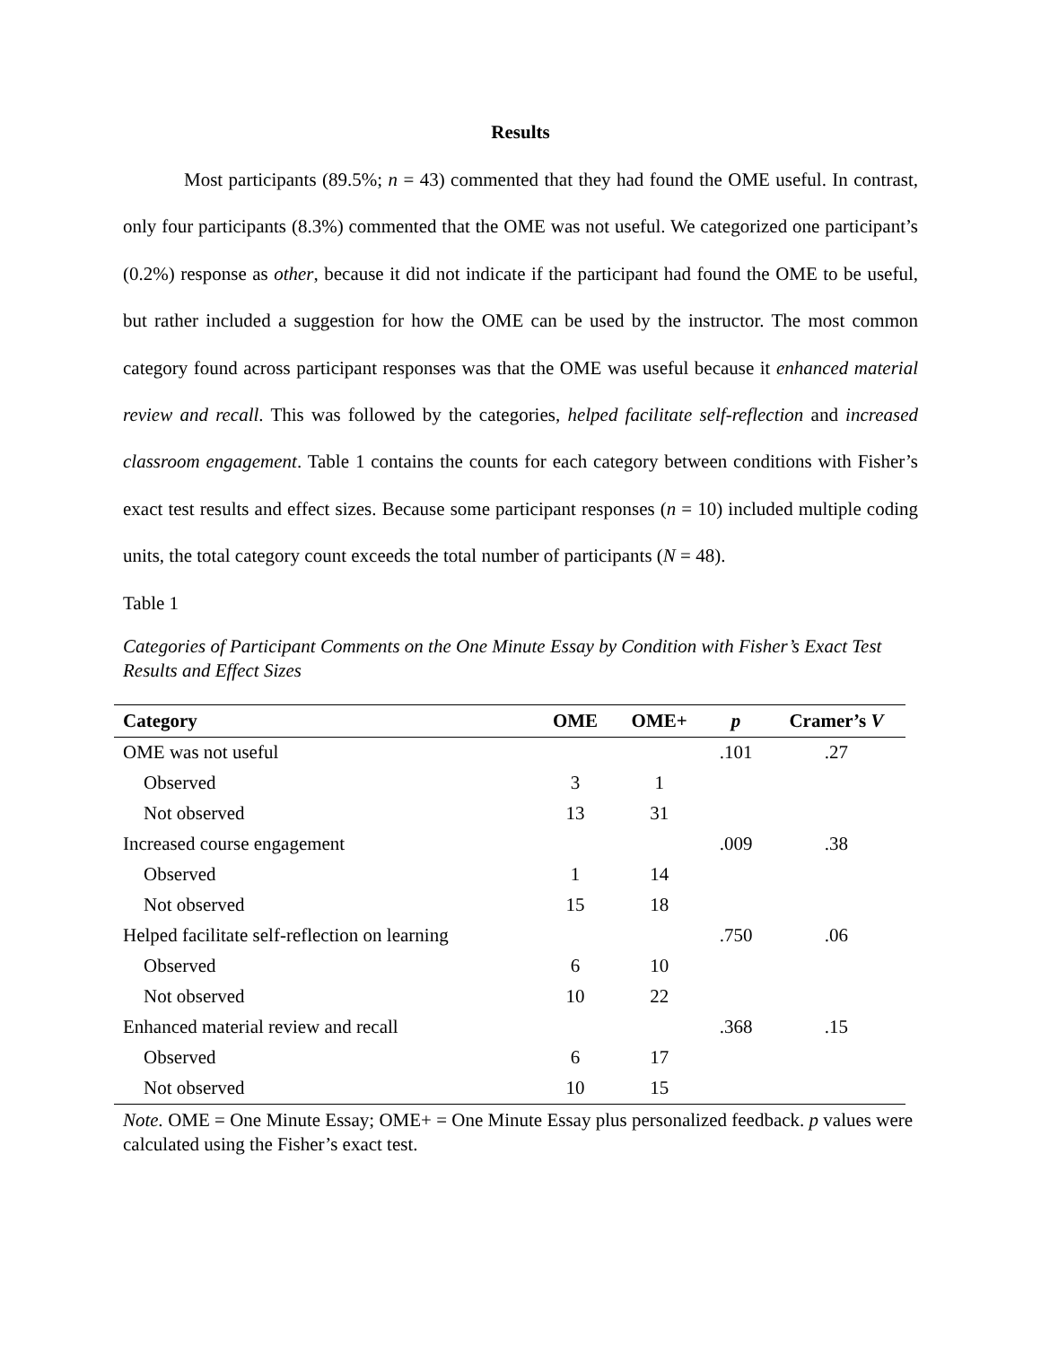Results
Most participants (89.5%; n = 43) commented that they had found the OME useful. In contrast, only four participants (8.3%) commented that the OME was not useful. We categorized one participant’s (0.2%) response as other, because it did not indicate if the participant had found the OME to be useful, but rather included a suggestion for how the OME can be used by the instructor. The most common category found across participant responses was that the OME was useful because it enhanced material review and recall. This was followed by the categories, helped facilitate self-reflection and increased classroom engagement. Table 1 contains the counts for each category between conditions with Fisher’s exact test results and effect sizes. Because some participant responses (n = 10) included multiple coding units, the total category count exceeds the total number of participants (N = 48).
Table 1
Categories of Participant Comments on the One Minute Essay by Condition with Fisher’s Exact Test Results and Effect Sizes
| Category | OME | OME+ | p | Cramer’s V |
| --- | --- | --- | --- | --- |
| OME was not useful | | | .101 | .27 |
| Observed | 3 | 1 | | |
| Not observed | 13 | 31 | | |
| Increased course engagement | | | .009 | .38 |
| Observed | 1 | 14 | | |
| Not observed | 15 | 18 | | |
| Helped facilitate self-reflection on learning | | | .750 | .06 |
| Observed | 6 | 10 | | |
| Not observed | 10 | 22 | | |
| Enhanced material review and recall | | | .368 | .15 |
| Observed | 6 | 17 | | |
| Not observed | 10 | 15 | | |
Note. OME = One Minute Essay; OME+ = One Minute Essay plus personalized feedback. p values were calculated using the Fisher’s exact test.